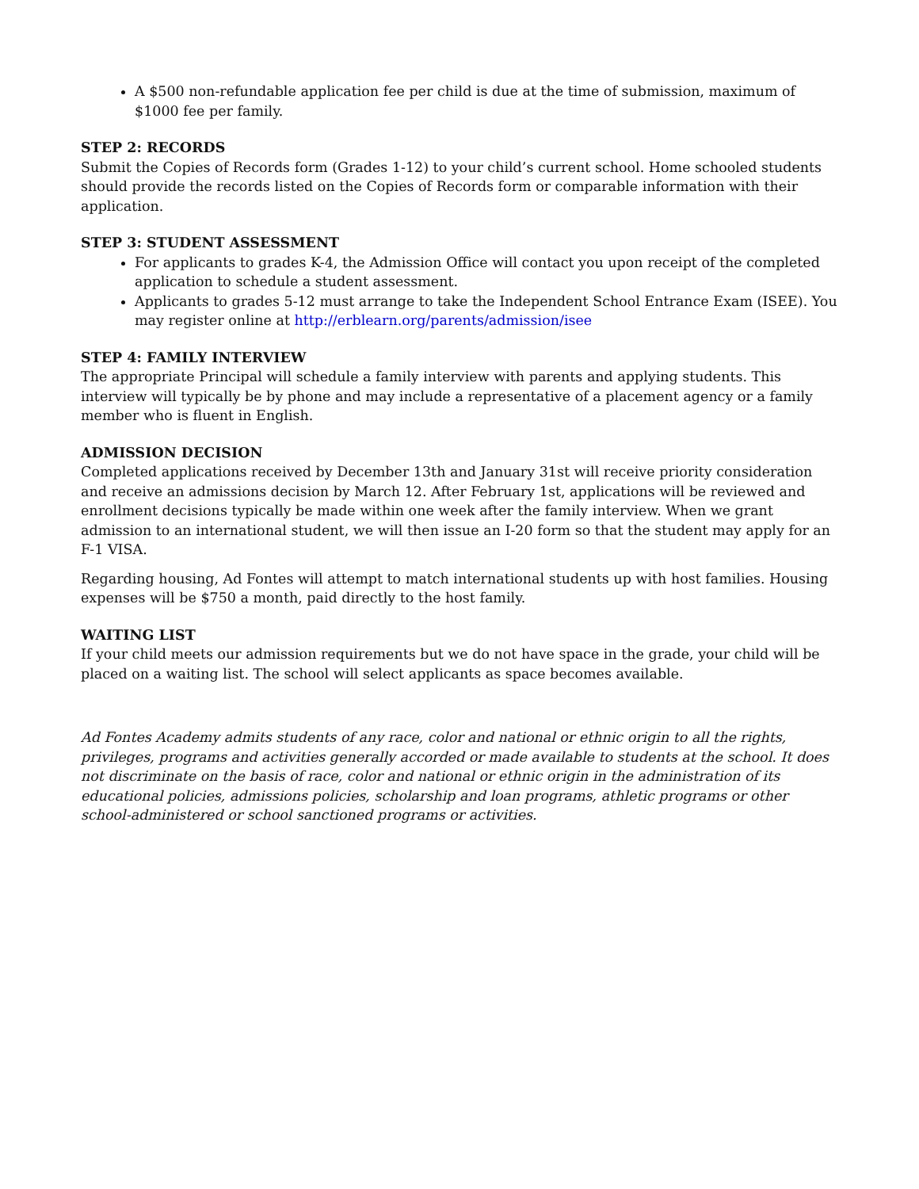A $500 non-refundable application fee per child is due at the time of submission, maximum of $1000 fee per family.
STEP 2: RECORDS
Submit the Copies of Records form (Grades 1-12) to your child’s current school. Home schooled students should provide the records listed on the Copies of Records form or comparable information with their application.
STEP 3: STUDENT ASSESSMENT
For applicants to grades K-4, the Admission Office will contact you upon receipt of the completed application to schedule a student assessment.
Applicants to grades 5-12 must arrange to take the Independent School Entrance Exam (ISEE). You may register online at http://erblearn.org/parents/admission/isee
STEP 4: FAMILY INTERVIEW
The appropriate Principal will schedule a family interview with parents and applying students. This interview will typically be by phone and may include a representative of a placement agency or a family member who is fluent in English.
ADMISSION DECISION
Completed applications received by December 13th and January 31st will receive priority consideration and receive an admissions decision by March 12. After February 1st, applications will be reviewed and enrollment decisions typically be made within one week after the family interview. When we grant admission to an international student, we will then issue an I-20 form so that the student may apply for an F-1 VISA.
Regarding housing, Ad Fontes will attempt to match international students up with host families. Housing expenses will be $750 a month, paid directly to the host family.
WAITING LIST
If your child meets our admission requirements but we do not have space in the grade, your child will be placed on a waiting list. The school will select applicants as space becomes available.
Ad Fontes Academy admits students of any race, color and national or ethnic origin to all the rights, privileges, programs and activities generally accorded or made available to students at the school. It does not discriminate on the basis of race, color and national or ethnic origin in the administration of its educational policies, admissions policies, scholarship and loan programs, athletic programs or other school-administered or school sanctioned programs or activities.